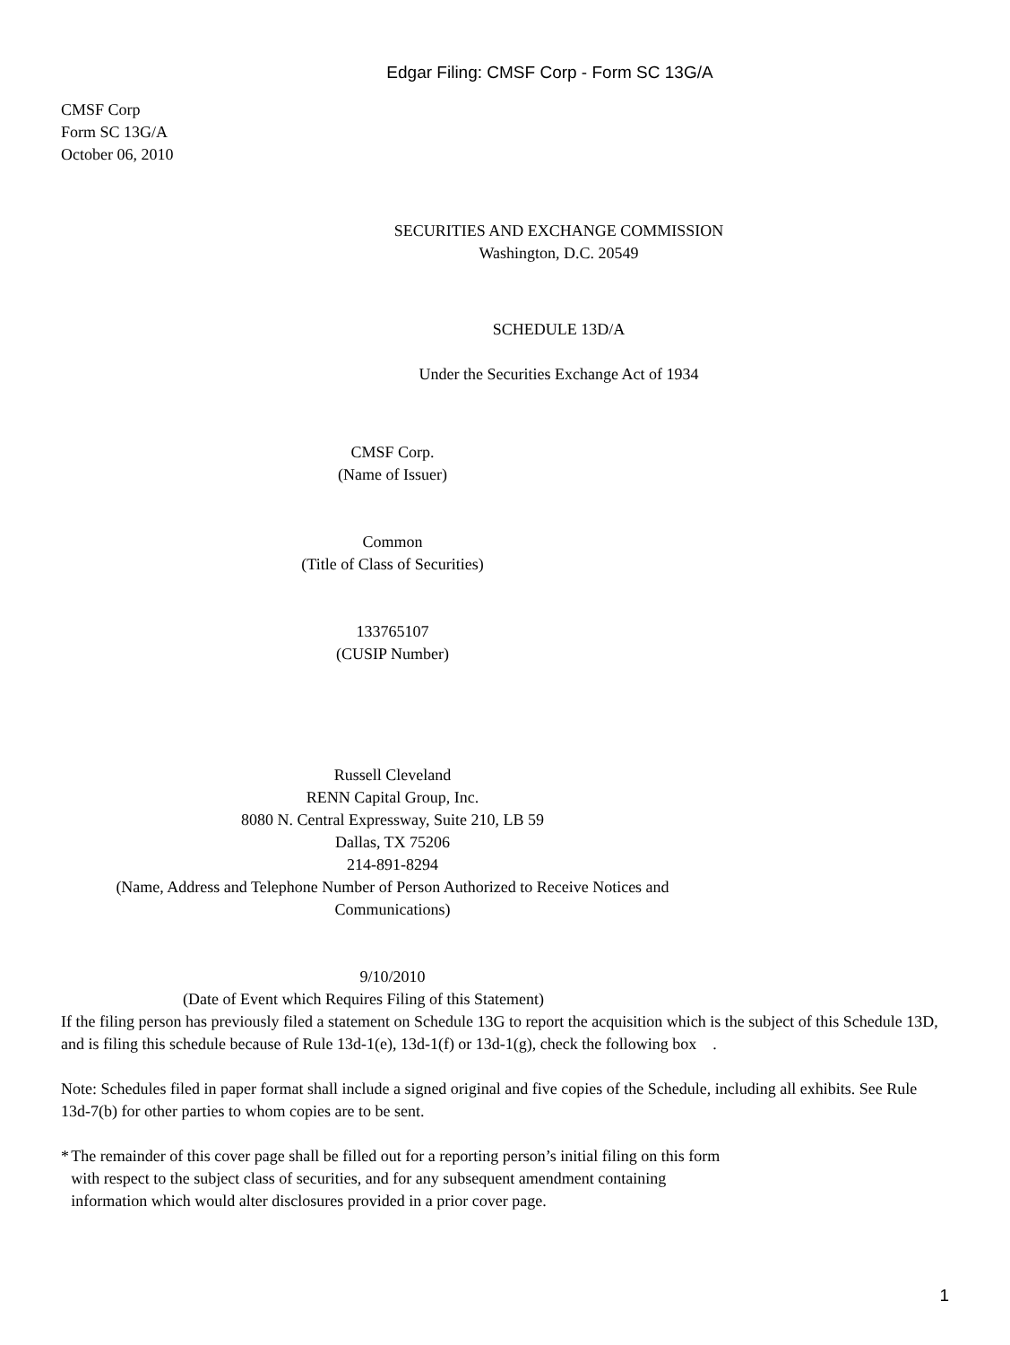Edgar Filing: CMSF Corp - Form SC 13G/A
CMSF Corp
Form SC 13G/A
October 06, 2010
SECURITIES AND EXCHANGE COMMISSION
Washington, D.C. 20549
SCHEDULE 13D/A
Under the Securities Exchange Act of 1934
CMSF Corp.
(Name of Issuer)
Common
(Title of Class of Securities)
133765107
(CUSIP Number)
Russell Cleveland
RENN Capital Group, Inc.
8080 N. Central Expressway, Suite 210, LB 59
Dallas, TX 75206
214-891-8294
(Name, Address and Telephone Number of Person Authorized to Receive Notices and
Communications)
9/10/2010
(Date of Event which Requires Filing of this Statement)
If the filing person has previously filed a statement on Schedule 13G to report the acquisition which is the subject of this Schedule 13D, and is filing this schedule because of Rule 13d-1(e), 13d-1(f) or 13d-1(g), check the following box .
Note: Schedules filed in paper format shall include a signed original and five copies of the Schedule, including all exhibits. See Rule 13d-7(b) for other parties to whom copies are to be sent.
* The remainder of this cover page shall be filled out for a reporting person’s initial filing on this form with respect to the subject class of securities, and for any subsequent amendment containing information which would alter disclosures provided in a prior cover page.
1